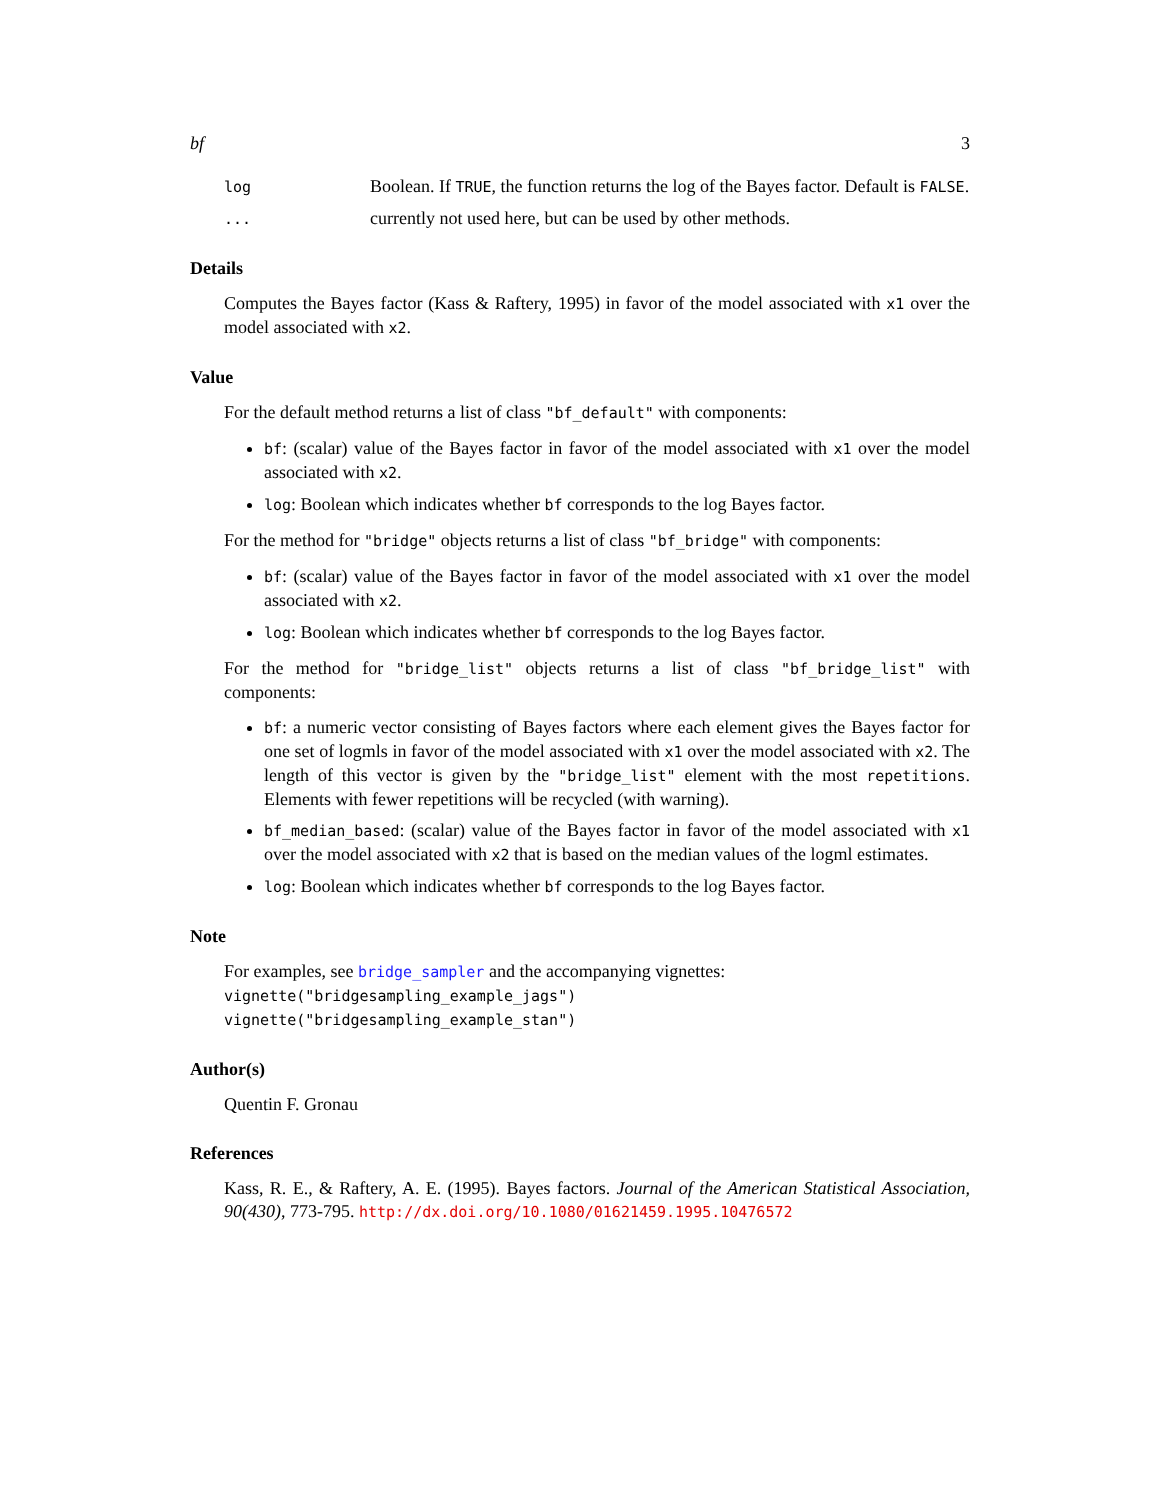bf 3
log
Boolean. If TRUE, the function returns the log of the Bayes factor. Default is FALSE.
...
currently not used here, but can be used by other methods.
Details
Computes the Bayes factor (Kass & Raftery, 1995) in favor of the model associated with x1 over the model associated with x2.
Value
For the default method returns a list of class "bf_default" with components:
bf: (scalar) value of the Bayes factor in favor of the model associated with x1 over the model associated with x2.
log: Boolean which indicates whether bf corresponds to the log Bayes factor.
For the method for "bridge" objects returns a list of class "bf_bridge" with components:
bf: (scalar) value of the Bayes factor in favor of the model associated with x1 over the model associated with x2.
log: Boolean which indicates whether bf corresponds to the log Bayes factor.
For the method for "bridge_list" objects returns a list of class "bf_bridge_list" with components:
bf: a numeric vector consisting of Bayes factors where each element gives the Bayes factor for one set of logmls in favor of the model associated with x1 over the model associated with x2. The length of this vector is given by the "bridge_list" element with the most repetitions. Elements with fewer repetitions will be recycled (with warning).
bf_median_based: (scalar) value of the Bayes factor in favor of the model associated with x1 over the model associated with x2 that is based on the median values of the logml estimates.
log: Boolean which indicates whether bf corresponds to the log Bayes factor.
Note
For examples, see bridge_sampler and the accompanying vignettes:
vignette("bridgesampling_example_jags")
vignette("bridgesampling_example_stan")
Author(s)
Quentin F. Gronau
References
Kass, R. E., & Raftery, A. E. (1995). Bayes factors. Journal of the American Statistical Association, 90(430), 773-795. http://dx.doi.org/10.1080/01621459.1995.10476572